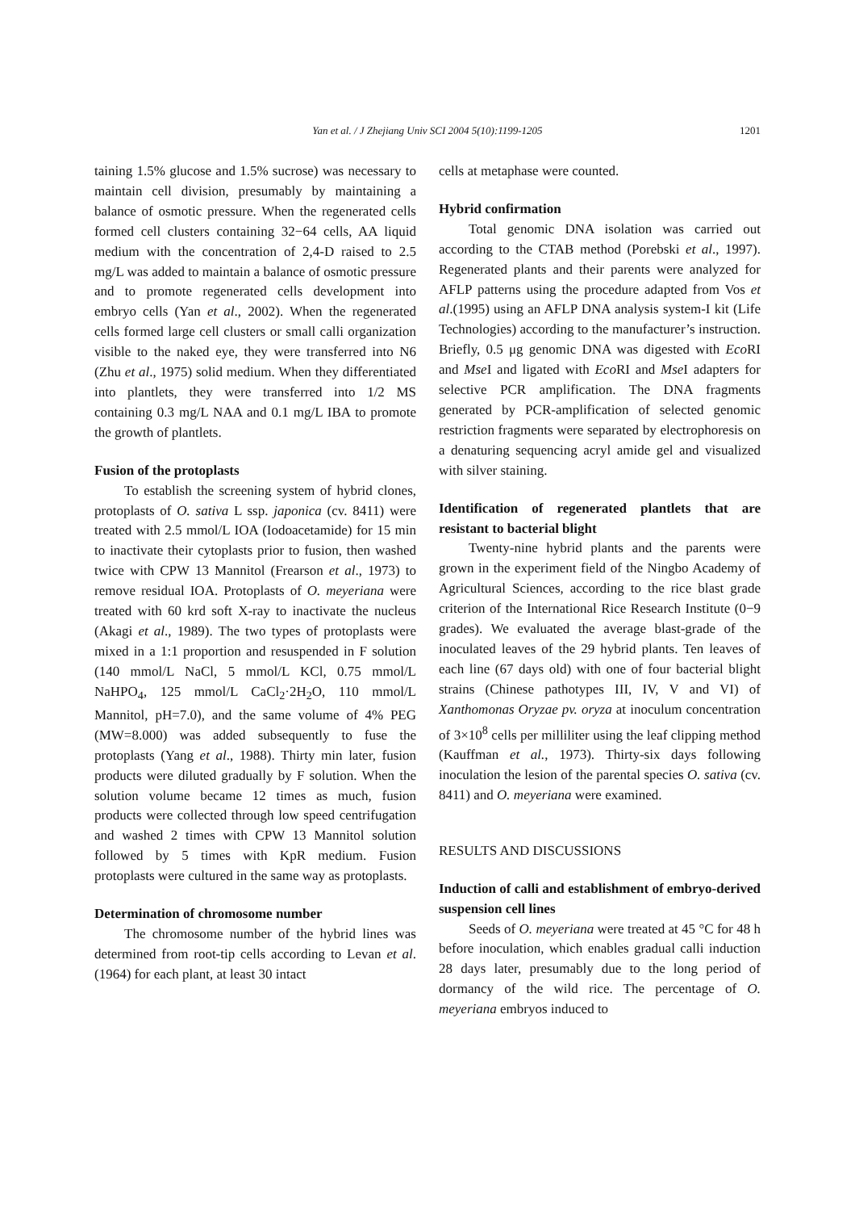Yan et al. / J Zhejiang Univ SCI 2004 5(10):1199-1205
1201
taining 1.5% glucose and 1.5% sucrose) was necessary to maintain cell division, presumably by maintaining a balance of osmotic pressure. When the regenerated cells formed cell clusters containing 32−64 cells, AA liquid medium with the concentration of 2,4-D raised to 2.5 mg/L was added to maintain a balance of osmotic pressure and to promote regenerated cells development into embryo cells (Yan et al., 2002). When the regenerated cells formed large cell clusters or small calli organization visible to the naked eye, they were transferred into N6 (Zhu et al., 1975) solid medium. When they differentiated into plantlets, they were transferred into 1/2 MS containing 0.3 mg/L NAA and 0.1 mg/L IBA to promote the growth of plantlets.
Fusion of the protoplasts
To establish the screening system of hybrid clones, protoplasts of O. sativa L ssp. japonica (cv. 8411) were treated with 2.5 mmol/L IOA (Iodoacetamide) for 15 min to inactivate their cytoplasts prior to fusion, then washed twice with CPW 13 Mannitol (Frearson et al., 1973) to remove residual IOA. Protoplasts of O. meyeriana were treated with 60 krd soft X-ray to inactivate the nucleus (Akagi et al., 1989). The two types of protoplasts were mixed in a 1:1 proportion and resuspended in F solution (140 mmol/L NaCl, 5 mmol/L KCl, 0.75 mmol/L NaHPO<sub>4</sub>, 125 mmol/L CaCl<sub>2</sub>·2H<sub>2</sub>O, 110 mmol/L Mannitol, pH=7.0), and the same volume of 4% PEG (MW=8.000) was added subsequently to fuse the protoplasts (Yang et al., 1988). Thirty min later, fusion products were diluted gradually by F solution. When the solution volume became 12 times as much, fusion products were collected through low speed centrifugation and washed 2 times with CPW 13 Mannitol solution followed by 5 times with KpR medium. Fusion protoplasts were cultured in the same way as protoplasts.
Determination of chromosome number
The chromosome number of the hybrid lines was determined from root-tip cells according to Levan et al.(1964) for each plant, at least 30 intact
cells at metaphase were counted.
Hybrid confirmation
Total genomic DNA isolation was carried out according to the CTAB method (Porebski et al., 1997). Regenerated plants and their parents were analyzed for AFLP patterns using the procedure adapted from Vos et al.(1995) using an AFLP DNA analysis system-I kit (Life Technologies) according to the manufacturer’s instruction. Briefly, 0.5 μg genomic DNA was digested with Eco RI and Mse I and ligated with Eco RI and Mse I adapters for selective PCR amplification. The DNA fragments generated by PCR-amplification of selected genomic restriction fragments were separated by electrophoresis on a denaturing sequencing acryl amide gel and visualized with silver staining.
Identification of regenerated plantlets that are resistant to bacterial blight
Twenty-nine hybrid plants and the parents were grown in the experiment field of the Ningbo Academy of Agricultural Sciences, according to the rice blast grade criterion of the International Rice Research Institute (0−9 grades). We evaluated the average blast-grade of the inoculated leaves of the 29 hybrid plants. Ten leaves of each line (67 days old) with one of four bacterial blight strains (Chinese pathotypes III, IV, V and VI) of Xanthomonas Oryzae pv. oryza at inoculum concentration of 3×10<sup>8</sup> cells per milliliter using the leaf clipping method (Kauffman et al., 1973). Thirty-six days following inoculation the lesion of the parental species O. sativa (cv. 8411) and O. meyeriana were examined.
RESULTS AND DISCUSSIONS
Induction of calli and establishment of embryo-derived suspension cell lines
Seeds of O. meyeriana were treated at 45 °C for 48 h before inoculation, which enables gradual calli induction 28 days later, presumably due to the long period of dormancy of the wild rice. The percentage of O. meyeriana embryos induced to